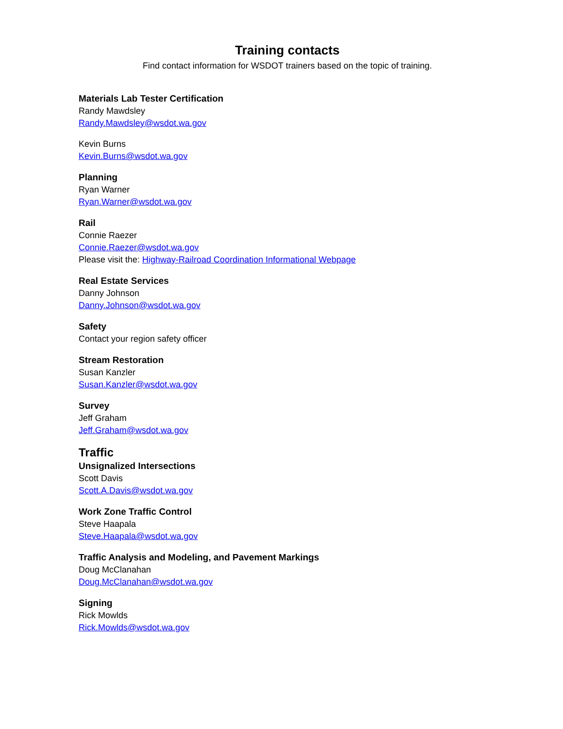Training contacts
Find contact information for WSDOT trainers based on the topic of training.
Materials Lab Tester Certification
Randy Mawdsley
Randy.Mawdsley@wsdot.wa.gov
Kevin Burns
Kevin.Burns@wsdot.wa.gov
Planning
Ryan Warner
Ryan.Warner@wsdot.wa.gov
Rail
Connie Raezer
Connie.Raezer@wsdot.wa.gov
Please visit the: Highway-Railroad Coordination Informational Webpage
Real Estate Services
Danny Johnson
Danny.Johnson@wsdot.wa.gov
Safety
Contact your region safety officer
Stream Restoration
Susan Kanzler
Susan.Kanzler@wsdot.wa.gov
Survey
Jeff Graham
Jeff.Graham@wsdot.wa.gov
Traffic
Unsignalized Intersections
Scott Davis
Scott.A.Davis@wsdot.wa.gov
Work Zone Traffic Control
Steve Haapala
Steve.Haapala@wsdot.wa.gov
Traffic Analysis and Modeling, and Pavement Markings
Doug McClanahan
Doug.McClanahan@wsdot.wa.gov
Signing
Rick Mowlds
Rick.Mowlds@wsdot.wa.gov